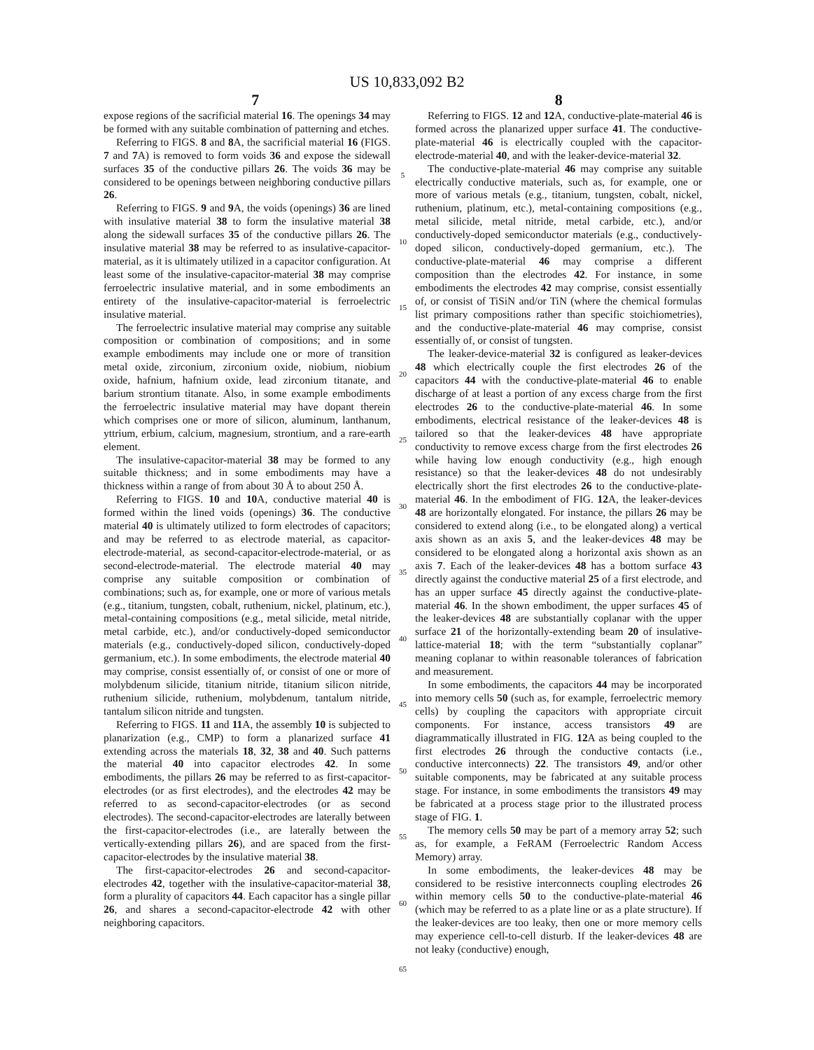US 10,833,092 B2
7 8
expose regions of the sacrificial material 16. The openings 34 may be formed with any suitable combination of patterning and etches.
Referring to FIGS. 8 and 8 A, the sacrificial material 16 (FIGS. 7 and 7 A) is removed to form voids 36 and expose the sidewall surfaces 35 of the conductive pillars 26. The voids 36 may be considered to be openings between neighboring conductive pillars 26.
Referring to FIGS. 9 and 9 A, the voids (openings) 36 are lined with insulative material 38 to form the insulative material 38 along the sidewall surfaces 35 of the conductive pillars 26. The insulative material 38 may be referred to as insulative-capacitor-material, as it is ultimately utilized in a capacitor configuration. At least some of the insulative-capacitor-material 38 may comprise ferroelectric insulative material, and in some embodiments an entirety of the insulative-capacitor-material is ferroelectric insulative material.
The ferroelectric insulative material may comprise any suitable composition or combination of compositions; and in some example embodiments may include one or more of transition metal oxide, zirconium, zirconium oxide, niobium, niobium oxide, hafnium, hafnium oxide, lead zirconium titanate, and barium strontium titanate. Also, in some example embodiments the ferroelectric insulative material may have dopant therein which comprises one or more of silicon, aluminum, lanthanum, yttrium, erbium, calcium, magnesium, strontium, and a rare-earth element.
The insulative-capacitor-material 38 may be formed to any suitable thickness; and in some embodiments may have a thickness within a range of from about 30 Å to about 250 Å.
Referring to FIGS. 10 and 10 A, conductive material 40 is formed within the lined voids (openings) 36. The conductive material 40 is ultimately utilized to form electrodes of capacitors; and may be referred to as electrode material, as capacitor-electrode-material, as second-capacitor-electrode-material, or as second-electrode-material. The electrode material 40 may comprise any suitable composition or combination of combinations; such as, for example, one or more of various metals (e.g., titanium, tungsten, cobalt, ruthenium, nickel, platinum, etc.), metal-containing compositions (e.g., metal silicide, metal nitride, metal carbide, etc.), and/or conductively-doped semiconductor materials (e.g., conductively-doped silicon, conductively-doped germanium, etc.). In some embodiments, the electrode material 40 may comprise, consist essentially of, or consist of one or more of molybdenum silicide, titanium nitride, titanium silicon nitride, ruthenium silicide, ruthenium, molybdenum, tantalum nitride, tantalum silicon nitride and tungsten.
Referring to FIGS. 11 and 11 A, the assembly 10 is subjected to planarization (e.g., CMP) to form a planarized surface 41 extending across the materials 18, 32, 38 and 40. Such patterns the material 40 into capacitor electrodes 42. In some embodiments, the pillars 26 may be referred to as first-capacitor-electrodes (or as first electrodes), and the electrodes 42 may be referred to as second-capacitor-electrodes (or as second electrodes). The second-capacitor-electrodes are laterally between the first-capacitor-electrodes (i.e., are laterally between the vertically-extending pillars 26), and are spaced from the first-capacitor-electrodes by the insulative material 38.
The first-capacitor-electrodes 26 and second-capacitor-electrodes 42, together with the insulative-capacitor-material 38, form a plurality of capacitors 44. Each capacitor has a single pillar 26, and shares a second-capacitor-electrode 42 with other neighboring capacitors.
5
10
15
20
25
30
35
40
45
50
55
60
65
Referring to FIGS. 12 and 12 A, conductive-plate-material 46 is formed across the planarized upper surface 41. The conductive-plate-material 46 is electrically coupled with the capacitor-electrode-material 40, and with the leaker-device-material 32.
The conductive-plate-material 46 may comprise any suitable electrically conductive materials, such as, for example, one or more of various metals (e.g., titanium, tungsten, cobalt, nickel, ruthenium, platinum, etc.), metal-containing compositions (e.g., metal silicide, metal nitride, metal carbide, etc.), and/or conductively-doped semiconductor materials (e.g., conductively-doped silicon, conductively-doped germanium, etc.). The conductive-plate-material 46 may comprise a different composition than the electrodes 42. For instance, in some embodiments the electrodes 42 may comprise, consist essentially of, or consist of TiSiN and/or TiN (where the chemical formulas list primary compositions rather than specific stoichiometries), and the conductive-plate-material 46 may comprise, consist essentially of, or consist of tungsten.
The leaker-device-material 32 is configured as leaker-devices 48 which electrically couple the first electrodes 26 of the capacitors 44 with the conductive-plate-material 46 to enable discharge of at least a portion of any excess charge from the first electrodes 26 to the conductive-plate-material 46. In some embodiments, electrical resistance of the leaker-devices 48 is tailored so that the leaker-devices 48 have appropriate conductivity to remove excess charge from the first electrodes 26 while having low enough conductivity (e.g., high enough resistance) so that the leaker-devices 48 do not undesirably electrically short the first electrodes 26 to the conductive-plate-material 46. In the embodiment of FIG. 12 A, the leaker-devices 48 are horizontally elongated. For instance, the pillars 26 may be considered to extend along (i.e., to be elongated along) a vertical axis shown as an axis 5, and the leaker-devices 48 may be considered to be elongated along a horizontal axis shown as an axis 7. Each of the leaker-devices 48 has a bottom surface 43 directly against the conductive material 25 of a first electrode, and has an upper surface 45 directly against the conductive-plate-material 46. In the shown embodiment, the upper surfaces 45 of the leaker-devices 48 are substantially coplanar with the upper surface 21 of the horizontally-extending beam 20 of insulative-lattice-material 18; with the term “substantially coplanar” meaning coplanar to within reasonable tolerances of fabrication and measurement.
In some embodiments, the capacitors 44 may be incorporated into memory cells 50 (such as, for example, ferroelectric memory cells) by coupling the capacitors with appropriate circuit components. For instance, access transistors 49 are diagrammatically illustrated in FIG. 12 A as being coupled to the first electrodes 26 through the conductive contacts (i.e., conductive interconnects) 22. The transistors 49, and/or other suitable components, may be fabricated at any suitable process stage. For instance, in some embodiments the transistors 49 may be fabricated at a process stage prior to the illustrated process stage of FIG. 1.
The memory cells 50 may be part of a memory array 52; such as, for example, a FeRAM (Ferroelectric Random Access Memory) array.
In some embodiments, the leaker-devices 48 may be considered to be resistive interconnects coupling electrodes 26 within memory cells 50 to the conductive-plate-material 46 (which may be referred to as a plate line or as a plate structure). If the leaker-devices are too leaky, then one or more memory cells may experience cell-to-cell disturb. If the leaker-devices 48 are not leaky (conductive) enough,